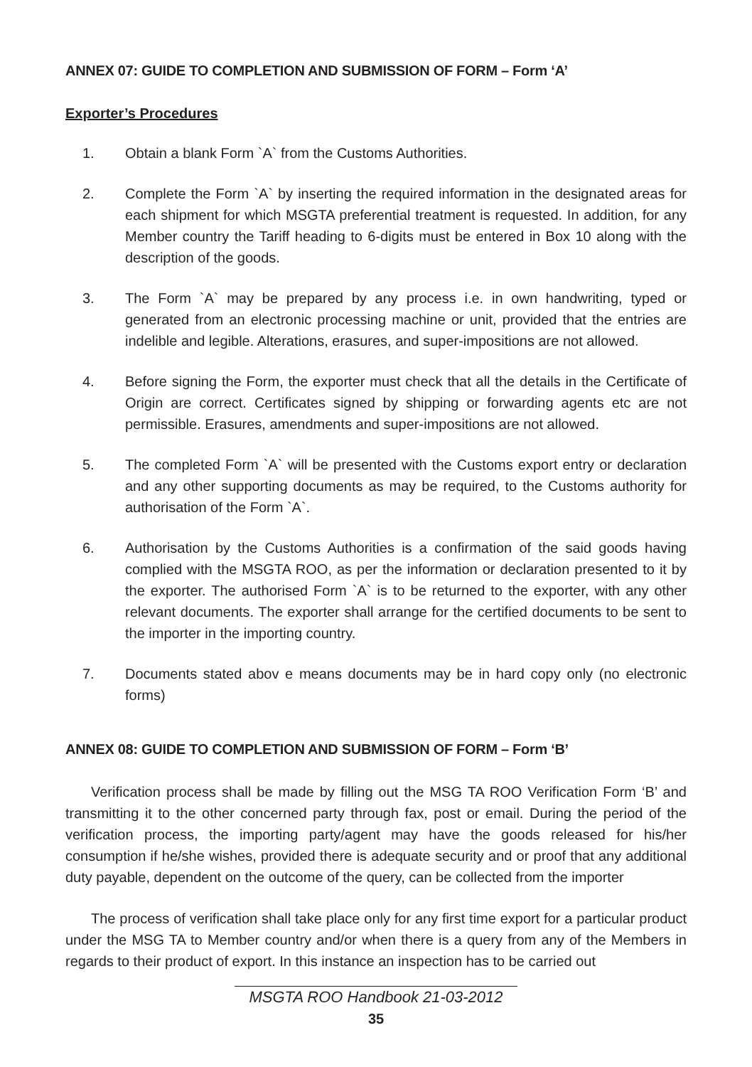ANNEX 07: GUIDE TO COMPLETION AND SUBMISSION OF FORM – Form ‘A’
Exporter’s Procedures
1. Obtain a blank Form `A` from the Customs Authorities.
2. Complete the Form `A` by inserting the required information in the designated areas for each shipment for which MSGTA preferential treatment is requested. In addition, for any Member country the Tariff heading to 6-digits must be entered in Box 10 along with the description of the goods.
3. The Form `A` may be prepared by any process i.e. in own handwriting, typed or generated from an electronic processing machine or unit, provided that the entries are indelible and legible. Alterations, erasures, and super-impositions are not allowed.
4. Before signing the Form, the exporter must check that all the details in the Certificate of Origin are correct. Certificates signed by shipping or forwarding agents etc are not permissible. Erasures, amendments and super-impositions are not allowed.
5. The completed Form `A` will be presented with the Customs export entry or declaration and any other supporting documents as may be required, to the Customs authority for authorisation of the Form `A`.
6. Authorisation by the Customs Authorities is a confirmation of the said goods having complied with the MSGTA ROO, as per the information or declaration presented to it by the exporter. The authorised Form `A` is to be returned to the exporter, with any other relevant documents. The exporter shall arrange for the certified documents to be sent to the importer in the importing country.
7. Documents stated abov e means documents may be in hard copy only (no electronic forms)
ANNEX 08: GUIDE TO COMPLETION AND SUBMISSION OF FORM – Form ‘B’
Verification process shall be made by filling out the MSG TA ROO Verification Form ‘B’ and transmitting it to the other concerned party through fax, post or email. During the period of the verification process, the importing party/agent may have the goods released for his/her consumption if he/she wishes, provided there is adequate security and or proof that any additional duty payable, dependent on the outcome of the query, can be collected from the importer
The process of verification shall take place only for any first time export for a particular product under the MSG TA to Member country and/or when there is a query from any of the Members in regards to their product of export. In this instance an inspection has to be carried out
MSGTA ROO Handbook 21-03-2012
35